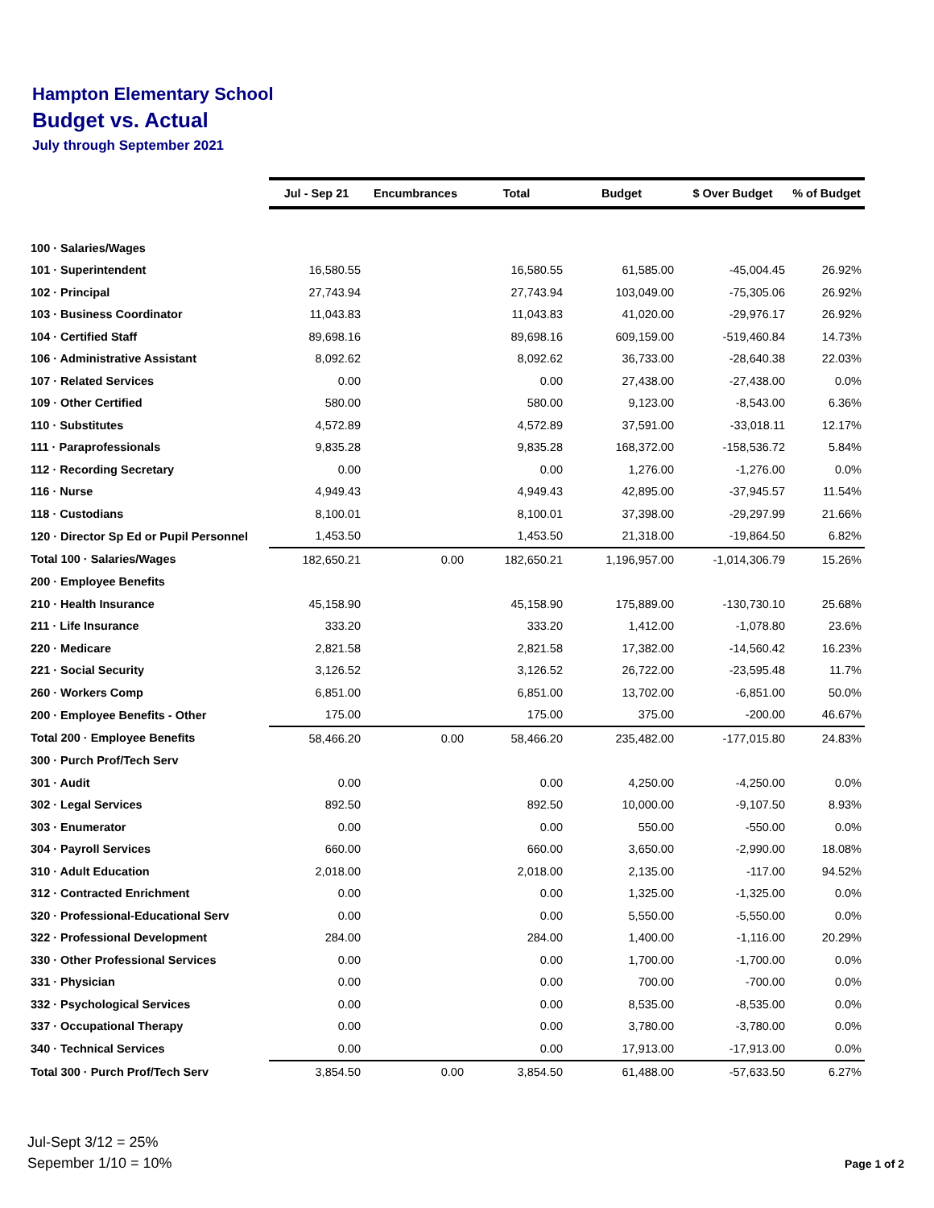Hampton Elementary School
Budget vs. Actual
July through September 2021
| | Jul - Sep 21 | Encumbrances | Total | Budget | $ Over Budget | % of Budget |
| --- | --- | --- | --- | --- | --- | --- |
| 100 · Salaries/Wages | | | | | | |
| 101 · Superintendent | 16,580.55 | | 16,580.55 | 61,585.00 | -45,004.45 | 26.92% |
| 102 · Principal | 27,743.94 | | 27,743.94 | 103,049.00 | -75,305.06 | 26.92% |
| 103 · Business Coordinator | 11,043.83 | | 11,043.83 | 41,020.00 | -29,976.17 | 26.92% |
| 104 · Certified Staff | 89,698.16 | | 89,698.16 | 609,159.00 | -519,460.84 | 14.73% |
| 106 · Administrative Assistant | 8,092.62 | | 8,092.62 | 36,733.00 | -28,640.38 | 22.03% |
| 107 · Related Services | 0.00 | | 0.00 | 27,438.00 | -27,438.00 | 0.0% |
| 109 · Other Certified | 580.00 | | 580.00 | 9,123.00 | -8,543.00 | 6.36% |
| 110 · Substitutes | 4,572.89 | | 4,572.89 | 37,591.00 | -33,018.11 | 12.17% |
| 111 · Paraprofessionals | 9,835.28 | | 9,835.28 | 168,372.00 | -158,536.72 | 5.84% |
| 112 · Recording Secretary | 0.00 | | 0.00 | 1,276.00 | -1,276.00 | 0.0% |
| 116 · Nurse | 4,949.43 | | 4,949.43 | 42,895.00 | -37,945.57 | 11.54% |
| 118 · Custodians | 8,100.01 | | 8,100.01 | 37,398.00 | -29,297.99 | 21.66% |
| 120 · Director Sp Ed or Pupil Personnel | 1,453.50 | | 1,453.50 | 21,318.00 | -19,864.50 | 6.82% |
| Total 100 · Salaries/Wages | 182,650.21 | 0.00 | 182,650.21 | 1,196,957.00 | -1,014,306.79 | 15.26% |
| 200 · Employee Benefits | | | | | | |
| 210 · Health Insurance | 45,158.90 | | 45,158.90 | 175,889.00 | -130,730.10 | 25.68% |
| 211 · Life Insurance | 333.20 | | 333.20 | 1,412.00 | -1,078.80 | 23.6% |
| 220 · Medicare | 2,821.58 | | 2,821.58 | 17,382.00 | -14,560.42 | 16.23% |
| 221 · Social Security | 3,126.52 | | 3,126.52 | 26,722.00 | -23,595.48 | 11.7% |
| 260 · Workers Comp | 6,851.00 | | 6,851.00 | 13,702.00 | -6,851.00 | 50.0% |
| 200 · Employee Benefits - Other | 175.00 | | 175.00 | 375.00 | -200.00 | 46.67% |
| Total 200 · Employee Benefits | 58,466.20 | 0.00 | 58,466.20 | 235,482.00 | -177,015.80 | 24.83% |
| 300 · Purch Prof/Tech Serv | | | | | | |
| 301 · Audit | 0.00 | | 0.00 | 4,250.00 | -4,250.00 | 0.0% |
| 302 · Legal Services | 892.50 | | 892.50 | 10,000.00 | -9,107.50 | 8.93% |
| 303 · Enumerator | 0.00 | | 0.00 | 550.00 | -550.00 | 0.0% |
| 304 · Payroll Services | 660.00 | | 660.00 | 3,650.00 | -2,990.00 | 18.08% |
| 310 · Adult Education | 2,018.00 | | 2,018.00 | 2,135.00 | -117.00 | 94.52% |
| 312 · Contracted Enrichment | 0.00 | | 0.00 | 1,325.00 | -1,325.00 | 0.0% |
| 320 · Professional-Educational Serv | 0.00 | | 0.00 | 5,550.00 | -5,550.00 | 0.0% |
| 322 · Professional Development | 284.00 | | 284.00 | 1,400.00 | -1,116.00 | 20.29% |
| 330 · Other Professional Services | 0.00 | | 0.00 | 1,700.00 | -1,700.00 | 0.0% |
| 331 · Physician | 0.00 | | 0.00 | 700.00 | -700.00 | 0.0% |
| 332 · Psychological Services | 0.00 | | 0.00 | 8,535.00 | -8,535.00 | 0.0% |
| 337 · Occupational Therapy | 0.00 | | 0.00 | 3,780.00 | -3,780.00 | 0.0% |
| 340 · Technical Services | 0.00 | | 0.00 | 17,913.00 | -17,913.00 | 0.0% |
| Total 300 · Purch Prof/Tech Serv | 3,854.50 | 0.00 | 3,854.50 | 61,488.00 | -57,633.50 | 6.27% |
Jul-Sept 3/12 = 25%
Sepember 1/10 = 10%
Page 1 of 2